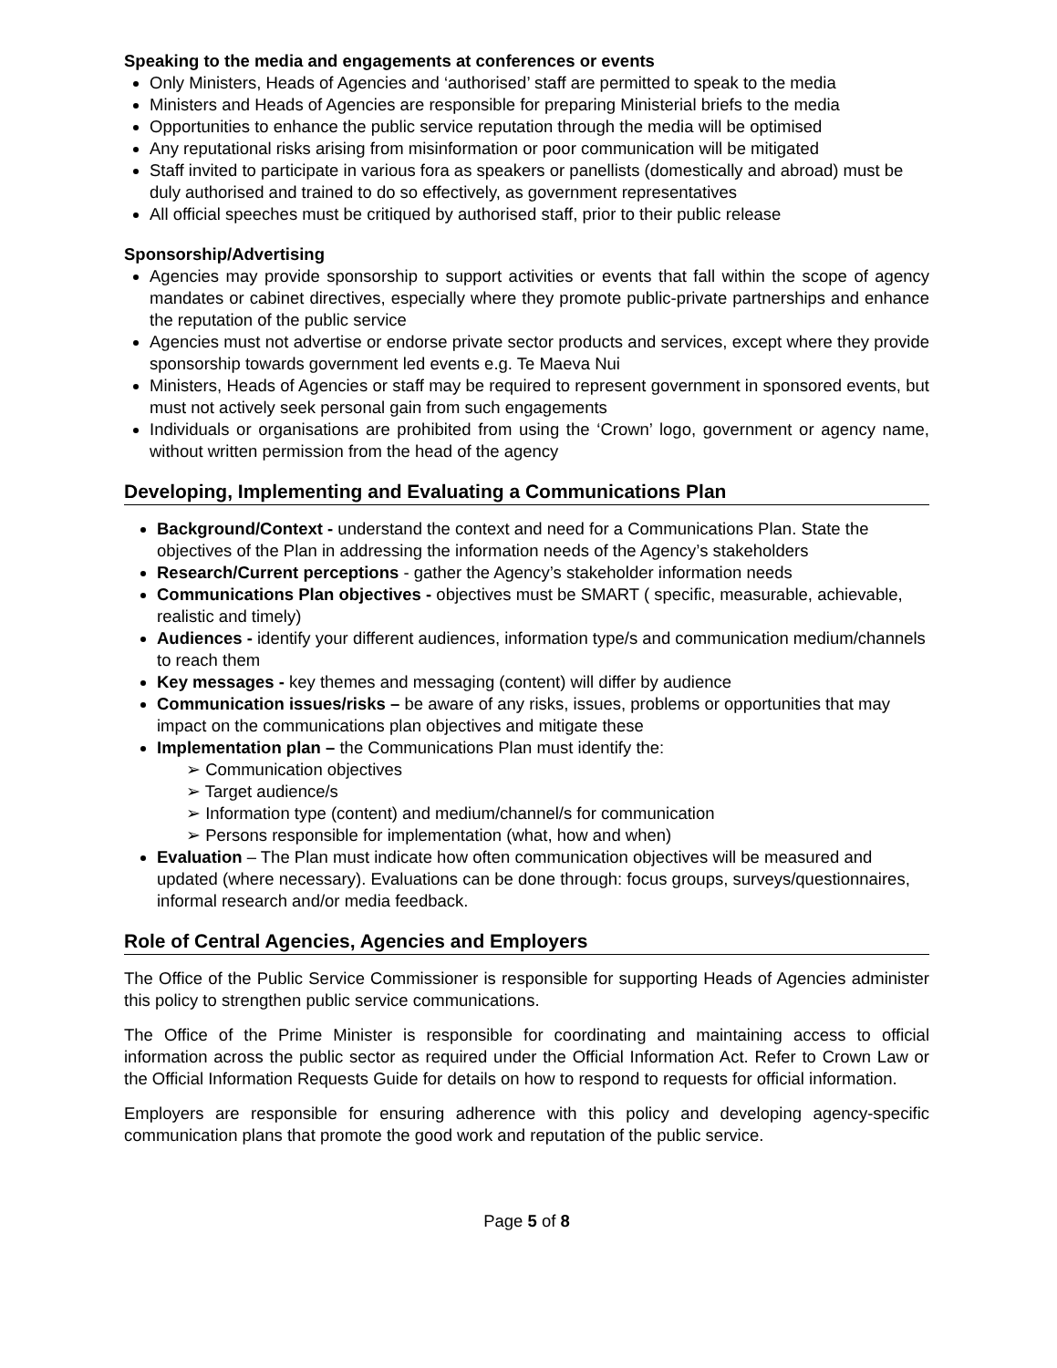Speaking to the media and engagements at conferences or events
Only Ministers, Heads of Agencies and ‘authorised’ staff are permitted to speak to the media
Ministers and Heads of Agencies are responsible for preparing Ministerial briefs to the media
Opportunities to enhance the public service reputation through the media will be optimised
Any reputational risks arising from misinformation or poor communication will be mitigated
Staff invited to participate in various fora as speakers or panellists (domestically and abroad) must be duly authorised and trained to do so effectively, as government representatives
All official speeches must be critiqued by authorised staff, prior to their public release
Sponsorship/Advertising
Agencies may provide sponsorship to support activities or events that fall within the scope of agency mandates or cabinet directives, especially where they promote public-private partnerships and enhance the reputation of the public service
Agencies must not advertise or endorse private sector products and services, except where they provide sponsorship towards government led events e.g. Te Maeva Nui
Ministers, Heads of Agencies or staff may be required to represent government in sponsored events, but must not actively seek personal gain from such engagements
Individuals or organisations are prohibited from using the ‘Crown’ logo, government or agency name, without written permission from the head of the agency
Developing, Implementing and Evaluating a Communications Plan
Background/Context - understand the context and need for a Communications Plan. State the objectives of the Plan in addressing the information needs of the Agency’s stakeholders
Research/Current perceptions - gather the Agency’s stakeholder information needs
Communications Plan objectives - objectives must be SMART ( specific, measurable, achievable, realistic and timely)
Audiences - identify your different audiences, information type/s and communication medium/channels to reach them
Key messages - key themes and messaging (content) will differ by audience
Communication issues/risks – be aware of any risks, issues, problems or opportunities that may impact on the communications plan objectives and mitigate these
Implementation plan – the Communications Plan must identify the:
➢ Communication objectives
➢ Target audience/s
➢ Information type (content) and medium/channel/s for communication
➢ Persons responsible for implementation (what, how and when)
Evaluation – The Plan must indicate how often communication objectives will be measured and updated (where necessary). Evaluations can be done through: focus groups, surveys/questionnaires, informal research and/or media feedback.
Role of Central Agencies, Agencies and Employers
The Office of the Public Service Commissioner is responsible for supporting Heads of Agencies administer this policy to strengthen public service communications.
The Office of the Prime Minister is responsible for coordinating and maintaining access to official information across the public sector as required under the Official Information Act. Refer to Crown Law or the Official Information Requests Guide for details on how to respond to requests for official information.
Employers are responsible for ensuring adherence with this policy and developing agency-specific communication plans that promote the good work and reputation of the public service.
Page 5 of 8